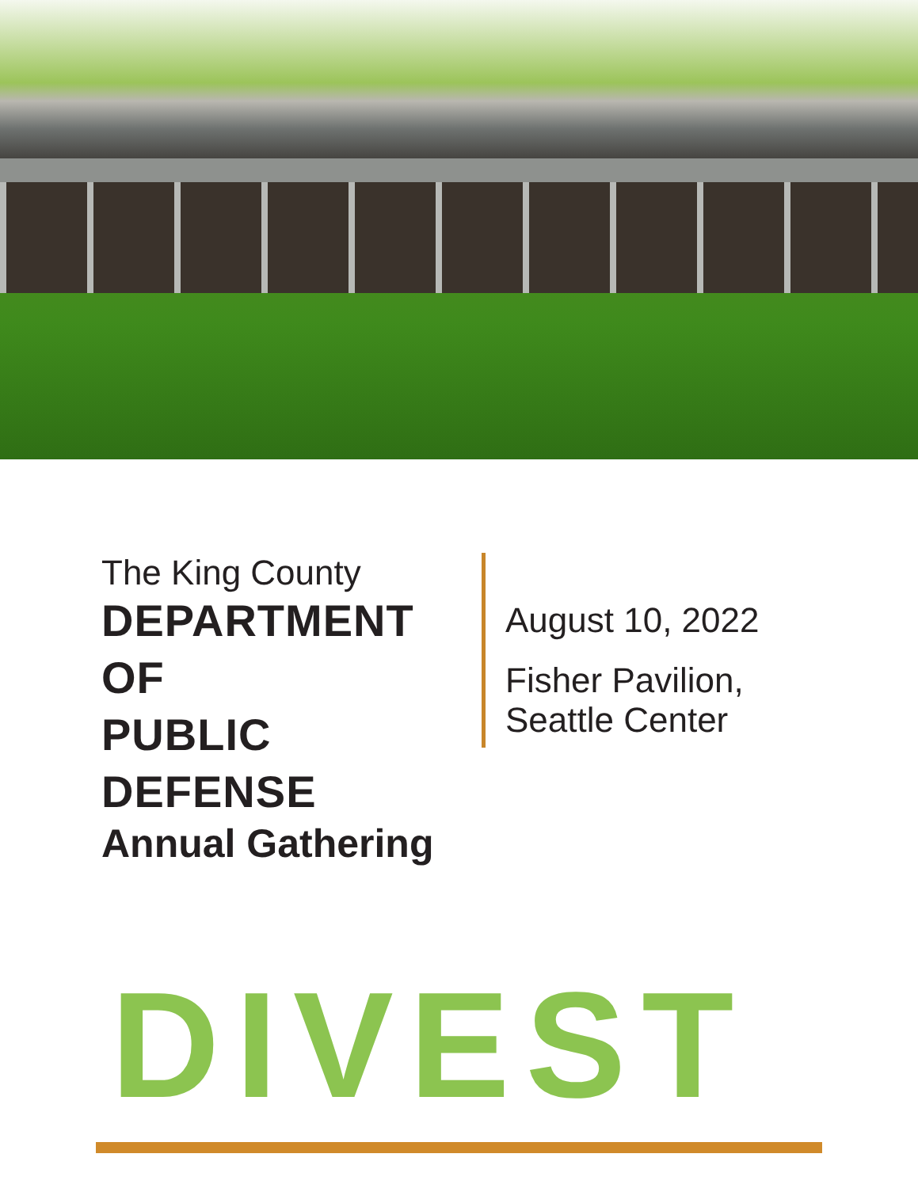The King County
DEPARTMENT OF
PUBLIC DEFENSE
Annual Gathering
August 10, 2022
Fisher Pavilion,
Seattle Center
DIVEST